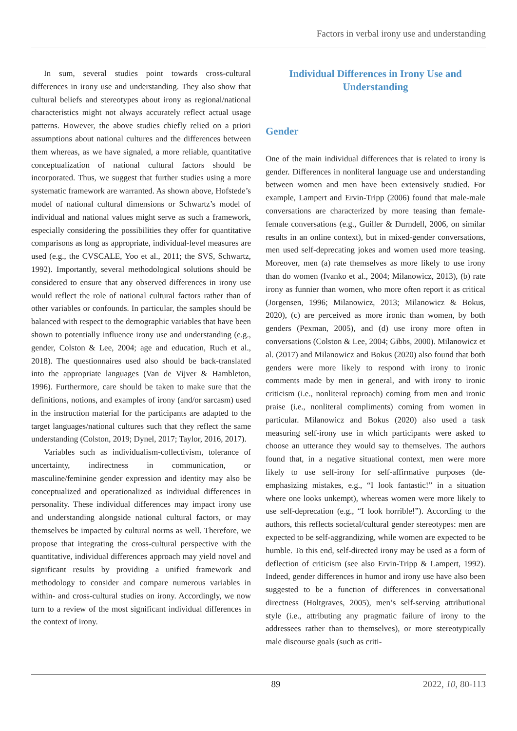Factors in verbal irony use and understanding
In sum, several studies point towards cross-cultural differences in irony use and understanding. They also show that cultural beliefs and stereotypes about irony as regional/national characteristics might not always accurately reflect actual usage patterns. However, the above studies chiefly relied on a priori assumptions about national cultures and the differences between them whereas, as we have signaled, a more reliable, quantitative conceptualization of national cultural factors should be incorporated. Thus, we suggest that further studies using a more systematic framework are warranted. As shown above, Hofstede’s model of national cultural dimensions or Schwartz’s model of individual and national values might serve as such a framework, especially considering the possibilities they offer for quantitative comparisons as long as appropriate, individual-level measures are used (e.g., the CVSCALE, Yoo et al., 2011; the SVS, Schwartz, 1992). Importantly, several methodological solutions should be considered to ensure that any observed differences in irony use would reflect the role of national cultural factors rather than of other variables or confounds. In particular, the samples should be balanced with respect to the demographic variables that have been shown to potentially influence irony use and understanding (e.g., gender, Colston & Lee, 2004; age and education, Ruch et al., 2018). The questionnaires used also should be back-translated into the appropriate languages (Van de Vijver & Hambleton, 1996). Furthermore, care should be taken to make sure that the definitions, notions, and examples of irony (and/or sarcasm) used in the instruction material for the participants are adapted to the target languages/national cultures such that they reflect the same understanding (Colston, 2019; Dynel, 2017; Taylor, 2016, 2017).
Variables such as individualism-collectivism, tolerance of uncertainty, indirectness in communication, or masculine/feminine gender expression and identity may also be conceptualized and operationalized as individual differences in personality. These individual differences may impact irony use and understanding alongside national cultural factors, or may themselves be impacted by cultural norms as well. Therefore, we propose that integrating the cross-cultural perspective with the quantitative, individual differences approach may yield novel and significant results by providing a unified framework and methodology to consider and compare numerous variables in within- and cross-cultural studies on irony. Accordingly, we now turn to a review of the most significant individual differences in the context of irony.
Individual Differences in Irony Use and Understanding
Gender
One of the main individual differences that is related to irony is gender. Differences in nonliteral language use and understanding between women and men have been extensively studied. For example, Lampert and Ervin-Tripp (2006) found that male-male conversations are characterized by more teasing than female-female conversations (e.g., Guiller & Durndell, 2006, on similar results in an online context), but in mixed-gender conversations, men used self-deprecating jokes and women used more teasing. Moreover, men (a) rate themselves as more likely to use irony than do women (Ivanko et al., 2004; Milanowicz, 2013), (b) rate irony as funnier than women, who more often report it as critical (Jorgensen, 1996; Milanowicz, 2013; Milanowicz & Bokus, 2020), (c) are perceived as more ironic than women, by both genders (Pexman, 2005), and (d) use irony more often in conversations (Colston & Lee, 2004; Gibbs, 2000). Milanowicz et al. (2017) and Milanowicz and Bokus (2020) also found that both genders were more likely to respond with irony to ironic comments made by men in general, and with irony to ironic criticism (i.e., nonliteral reproach) coming from men and ironic praise (i.e., nonliteral compliments) coming from women in particular. Milanowicz and Bokus (2020) also used a task measuring self-irony use in which participants were asked to choose an utterance they would say to themselves. The authors found that, in a negative situational context, men were more likely to use self-irony for self-affirmative purposes (de-emphasizing mistakes, e.g., “I look fantastic!” in a situation where one looks unkempt), whereas women were more likely to use self-deprecation (e.g., “I look horrible!”). According to the authors, this reflects societal/cultural gender stereotypes: men are expected to be self-aggrandizing, while women are expected to be humble. To this end, self-directed irony may be used as a form of deflection of criticism (see also Ervin-Tripp & Lampert, 1992). Indeed, gender differences in humor and irony use have also been suggested to be a function of differences in conversational directness (Holtgraves, 2005), men’s self-serving attributional style (i.e., attributing any pragmatic failure of irony to the addressees rather than to themselves), or more stereotypically male discourse goals (such as criti-
89 2022, 10, 80-113